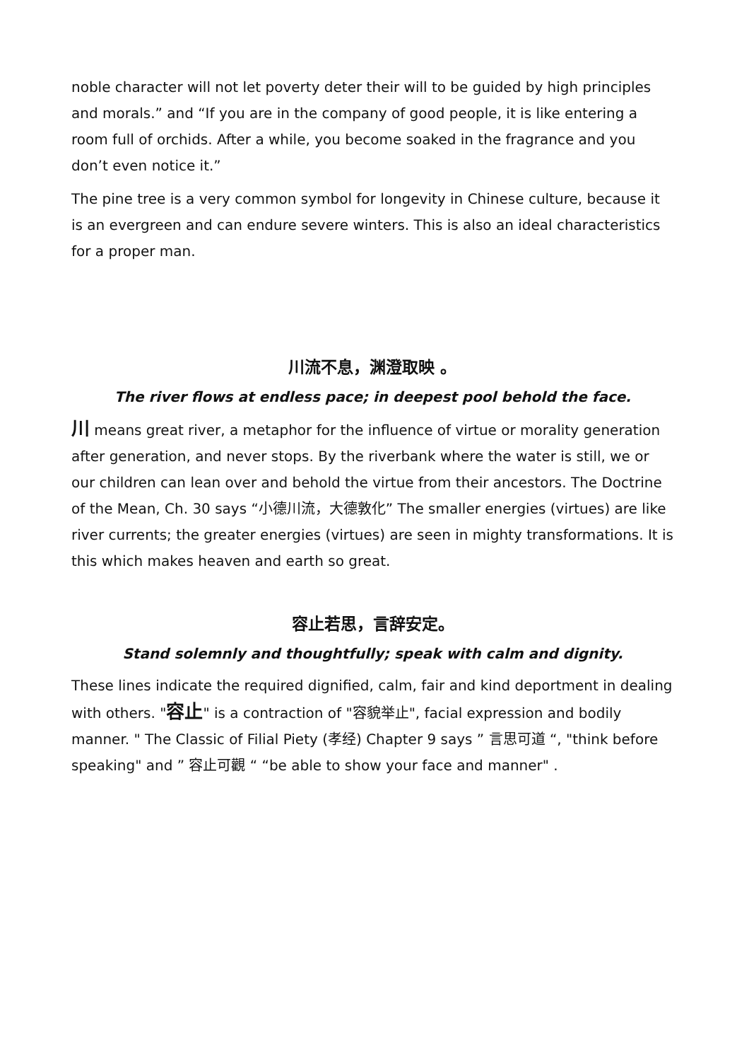noble character will not let poverty deter their will to be guided by high principles and morals.” and “If you are in the company of good people, it is like entering a room full of orchids. After a while, you become soaked in the fragrance and you don’t even notice it.”
The pine tree is a very common symbol for longevity in Chinese culture, because it is an evergreen and can endure severe winters. This is also an ideal characteristics for a proper man.
川流不息，渊澄取映 。
The river flows at endless pace; in deepest pool behold the face.
川 means great river, a metaphor for the influence of virtue or morality generation after generation, and never stops. By the riverbank where the water is still, we or our children can lean over and behold the virtue from their ancestors. The Doctrine of the Mean, Ch. 30 says “小德川流，大德敦化” The smaller energies (virtues) are like river currents; the greater energies (virtues) are seen in mighty transformations. It is this which makes heaven and earth so great.
容止若思，言辞安定。
Stand solemnly and thoughtfully; speak with calm and dignity.
These lines indicate the required dignified, calm, fair and kind deportment in dealing with others. "容止" is a contraction of "容貌举止", facial expression and bodily manner. " The Classic of Filial Piety (孝经) Chapter 9 says ” 言思可道 “, "think before speaking" and ” 容止可觀 “ “be able to show your face and manner" .